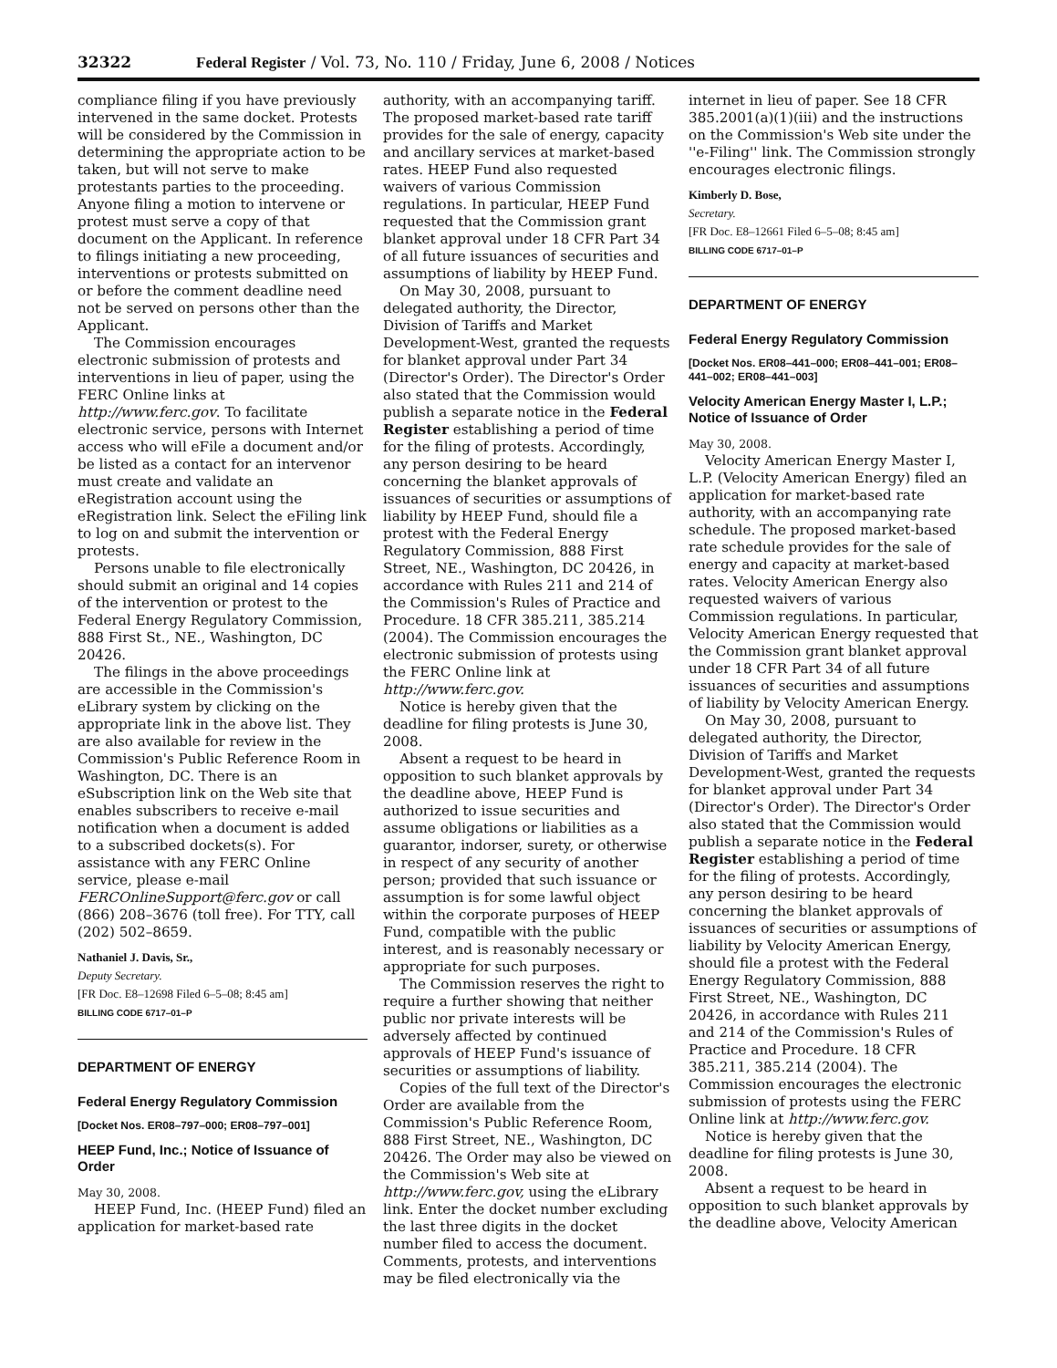32322 Federal Register / Vol. 73, No. 110 / Friday, June 6, 2008 / Notices
compliance filing if you have previously intervened in the same docket. Protests will be considered by the Commission in determining the appropriate action to be taken, but will not serve to make protestants parties to the proceeding. Anyone filing a motion to intervene or protest must serve a copy of that document on the Applicant. In reference to filings initiating a new proceeding, interventions or protests submitted on or before the comment deadline need not be served on persons other than the Applicant.
The Commission encourages electronic submission of protests and interventions in lieu of paper, using the FERC Online links at http://www.ferc.gov. To facilitate electronic service, persons with Internet access who will eFile a document and/or be listed as a contact for an intervenor must create and validate an eRegistration account using the eRegistration link. Select the eFiling link to log on and submit the intervention or protests.
Persons unable to file electronically should submit an original and 14 copies of the intervention or protest to the Federal Energy Regulatory Commission, 888 First St., NE., Washington, DC 20426.
The filings in the above proceedings are accessible in the Commission's eLibrary system by clicking on the appropriate link in the above list. They are also available for review in the Commission's Public Reference Room in Washington, DC. There is an eSubscription link on the Web site that enables subscribers to receive e-mail notification when a document is added to a subscribed dockets(s). For assistance with any FERC Online service, please e-mail FERCOnlineSupport@ferc.gov or call (866) 208–3676 (toll free). For TTY, call (202) 502–8659.
Nathaniel J. Davis, Sr.,
Deputy Secretary.
[FR Doc. E8–12698 Filed 6–5–08; 8:45 am]
BILLING CODE 6717–01–P
DEPARTMENT OF ENERGY
Federal Energy Regulatory Commission
[Docket Nos. ER08–797–000; ER08–797–001]
HEEP Fund, Inc.; Notice of Issuance of Order
May 30, 2008.
HEEP Fund, Inc. (HEEP Fund) filed an application for market-based rate
authority, with an accompanying tariff. The proposed market-based rate tariff provides for the sale of energy, capacity and ancillary services at market-based rates. HEEP Fund also requested waivers of various Commission regulations. In particular, HEEP Fund requested that the Commission grant blanket approval under 18 CFR Part 34 of all future issuances of securities and assumptions of liability by HEEP Fund.
On May 30, 2008, pursuant to delegated authority, the Director, Division of Tariffs and Market Development-West, granted the requests for blanket approval under Part 34 (Director's Order). The Director's Order also stated that the Commission would publish a separate notice in the Federal Register establishing a period of time for the filing of protests. Accordingly, any person desiring to be heard concerning the blanket approvals of issuances of securities or assumptions of liability by HEEP Fund, should file a protest with the Federal Energy Regulatory Commission, 888 First Street, NE., Washington, DC 20426, in accordance with Rules 211 and 214 of the Commission's Rules of Practice and Procedure. 18 CFR 385.211, 385.214 (2004). The Commission encourages the electronic submission of protests using the FERC Online link at http://www.ferc.gov.
Notice is hereby given that the deadline for filing protests is June 30, 2008.
Absent a request to be heard in opposition to such blanket approvals by the deadline above, HEEP Fund is authorized to issue securities and assume obligations or liabilities as a guarantor, indorser, surety, or otherwise in respect of any security of another person; provided that such issuance or assumption is for some lawful object within the corporate purposes of HEEP Fund, compatible with the public interest, and is reasonably necessary or appropriate for such purposes.
The Commission reserves the right to require a further showing that neither public nor private interests will be adversely affected by continued approvals of HEEP Fund's issuance of securities or assumptions of liability.
Copies of the full text of the Director's Order are available from the Commission's Public Reference Room, 888 First Street, NE., Washington, DC 20426. The Order may also be viewed on the Commission's Web site at http://www.ferc.gov, using the eLibrary link. Enter the docket number excluding the last three digits in the docket number filed to access the document. Comments, protests, and interventions may be filed electronically via the
internet in lieu of paper. See 18 CFR 385.2001(a)(1)(iii) and the instructions on the Commission's Web site under the ''e-Filing'' link. The Commission strongly encourages electronic filings.
Kimberly D. Bose,
Secretary.
[FR Doc. E8–12661 Filed 6–5–08; 8:45 am]
BILLING CODE 6717–01–P
DEPARTMENT OF ENERGY
Federal Energy Regulatory Commission
[Docket Nos. ER08–441–000; ER08–441–001; ER08–441–002; ER08–441–003]
Velocity American Energy Master I, L.P.; Notice of Issuance of Order
May 30, 2008.
Velocity American Energy Master I, L.P. (Velocity American Energy) filed an application for market-based rate authority, with an accompanying rate schedule. The proposed market-based rate schedule provides for the sale of energy and capacity at market-based rates. Velocity American Energy also requested waivers of various Commission regulations. In particular, Velocity American Energy requested that the Commission grant blanket approval under 18 CFR Part 34 of all future issuances of securities and assumptions of liability by Velocity American Energy.
On May 30, 2008, pursuant to delegated authority, the Director, Division of Tariffs and Market Development-West, granted the requests for blanket approval under Part 34 (Director's Order). The Director's Order also stated that the Commission would publish a separate notice in the Federal Register establishing a period of time for the filing of protests. Accordingly, any person desiring to be heard concerning the blanket approvals of issuances of securities or assumptions of liability by Velocity American Energy, should file a protest with the Federal Energy Regulatory Commission, 888 First Street, NE., Washington, DC 20426, in accordance with Rules 211 and 214 of the Commission's Rules of Practice and Procedure. 18 CFR 385.211, 385.214 (2004). The Commission encourages the electronic submission of protests using the FERC Online link at http://www.ferc.gov.
Notice is hereby given that the deadline for filing protests is June 30, 2008.
Absent a request to be heard in opposition to such blanket approvals by the deadline above, Velocity American